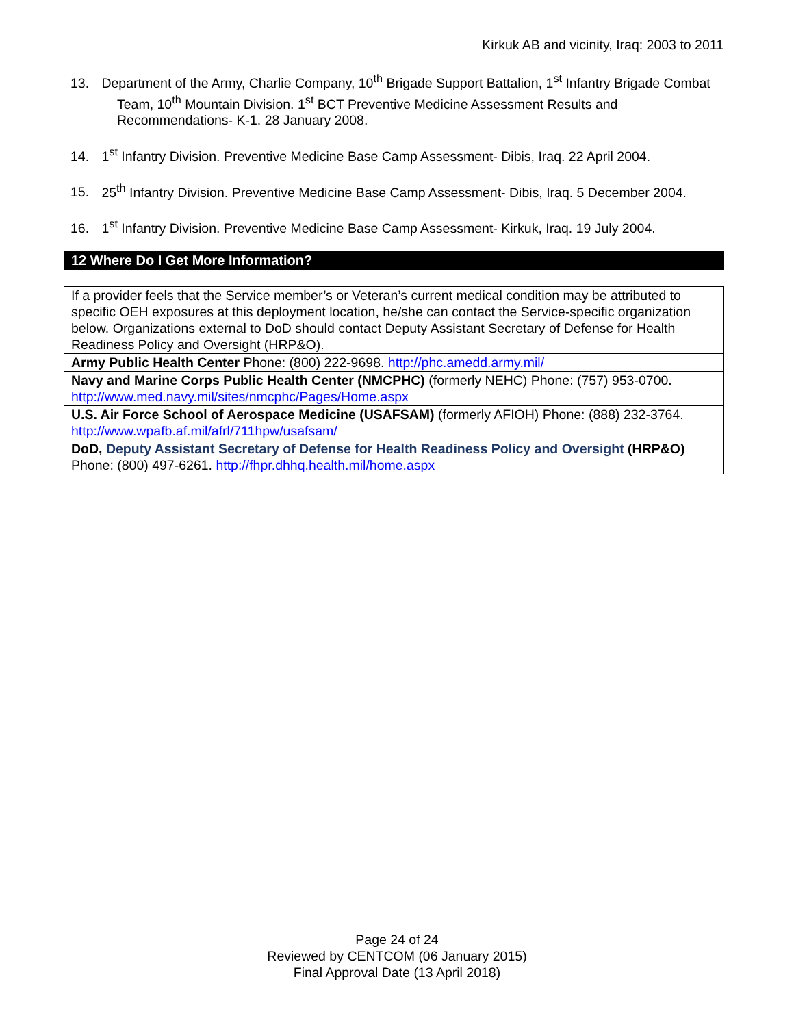Kirkuk AB and vicinity, Iraq: 2003 to 2011
13. Department of the Army, Charlie Company, 10<sup>th</sup> Brigade Support Battalion, 1<sup>st</sup> Infantry Brigade Combat Team, 10<sup>th</sup> Mountain Division. 1<sup>st</sup> BCT Preventive Medicine Assessment Results and Recommendations- K-1. 28 January 2008.
14. 1<sup>st</sup> Infantry Division. Preventive Medicine Base Camp Assessment- Dibis, Iraq. 22 April 2004.
15. 25<sup>th</sup> Infantry Division. Preventive Medicine Base Camp Assessment- Dibis, Iraq. 5 December 2004.
16. 1<sup>st</sup> Infantry Division. Preventive Medicine Base Camp Assessment- Kirkuk, Iraq. 19 July 2004.
12 Where Do I Get More Information?
| If a provider feels that the Service member’s or Veteran’s current medical condition may be attributed to specific OEH exposures at this deployment location, he/she can contact the Service-specific organization below. Organizations external to DoD should contact Deputy Assistant Secretary of Defense for Health Readiness Policy and Oversight (HRP&O). |
| Army Public Health Center Phone: (800) 222-9698. http://phc.amedd.army.mil/ |
| Navy and Marine Corps Public Health Center (NMCPHC) (formerly NEHC) Phone: (757) 953-0700. http://www.med.navy.mil/sites/nmcphc/Pages/Home.aspx |
| U.S. Air Force School of Aerospace Medicine (USAFSAM) (formerly AFIOH) Phone: (888) 232-3764. http://www.wpafb.af.mil/afrl/711hpw/usafsam/ |
| DoD, Deputy Assistant Secretary of Defense for Health Readiness Policy and Oversight (HRP&O) Phone: (800) 497-6261. http://fhpr.dhhq.health.mil/home.aspx |
Page 24 of 24
Reviewed by CENTCOM (06 January 2015)
Final Approval Date (13 April 2018)